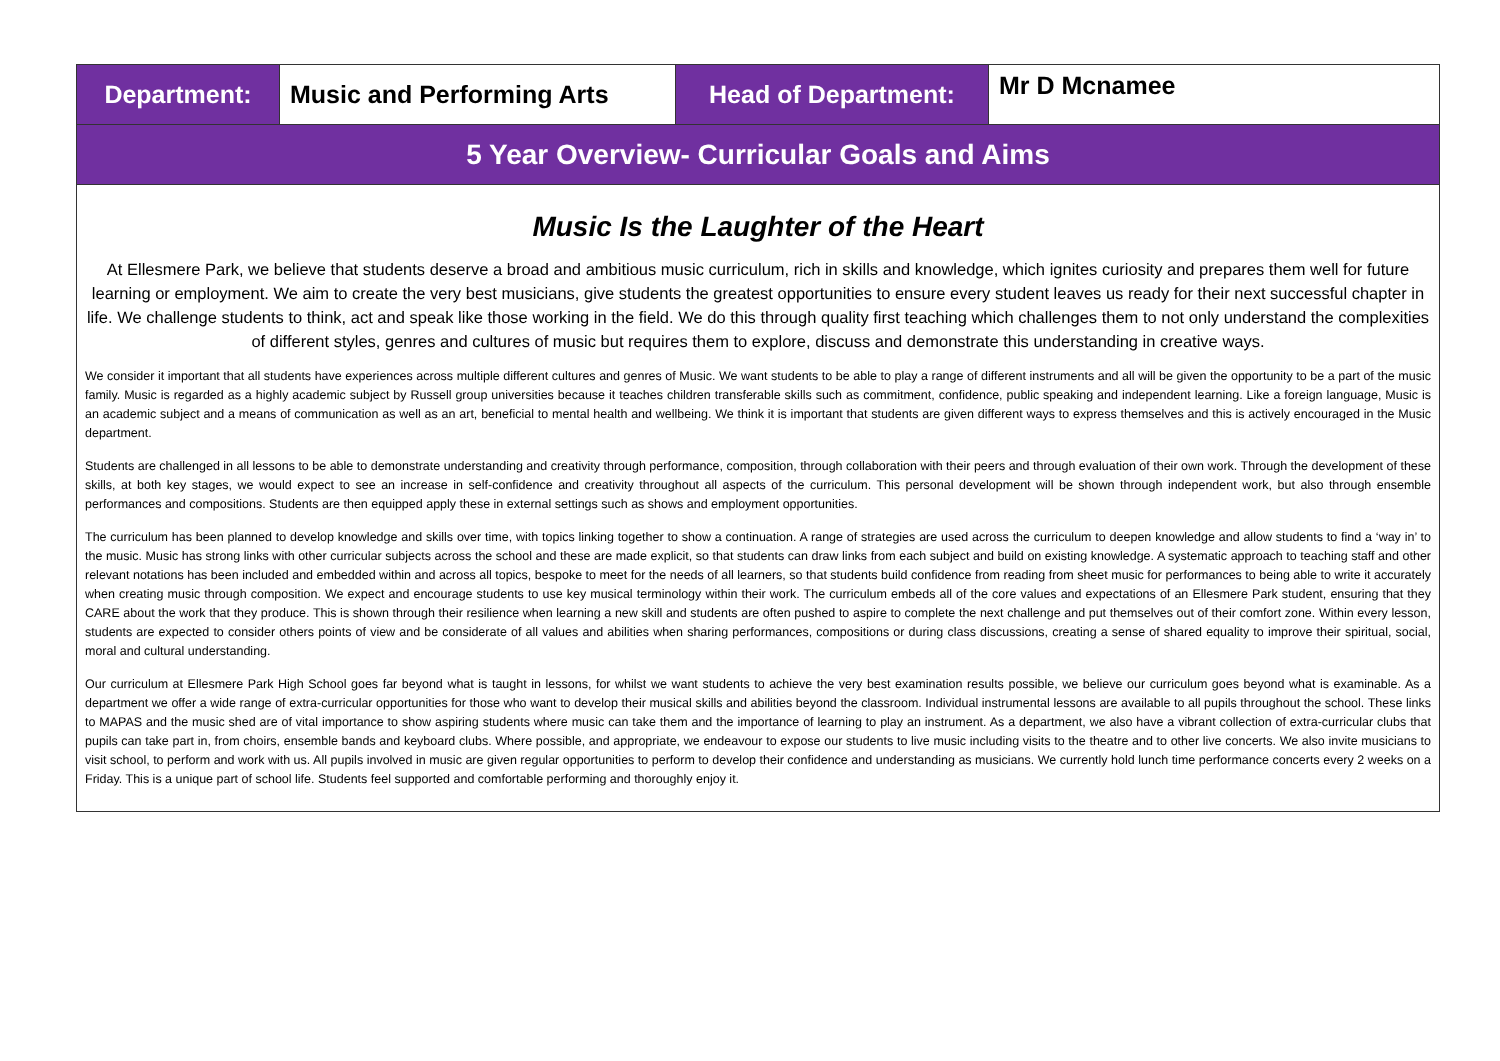| Department: | Music and Performing Arts | Head of Department: | Mr D Mcnamee |
| 5 Year Overview- Curricular Goals and Aims | | | |
| Music Is the Laughter of the Heart At Ellesmere Park, we believe that students deserve a broad and ambitious music curriculum, rich in skills and knowledge, which ignites curiosity and prepares them well for future learning or employment. We aim to create the very best musicians, give students the greatest opportunities to ensure every student leaves us ready for their next successful chapter in life. We challenge students to think, act and speak like those working in the field. We do this through quality first teaching which challenges them to not only understand the complexities of different styles, genres and cultures of music but requires them to explore, discuss and demonstrate this understanding in creative ways. We consider it important that all students have experiences across multiple different cultures and genres of Music. We want students to be able to play a range of different instruments and all will be given the opportunity to be a part of the music family. Music is regarded as a highly academic subject by Russell group universities because it teaches children transferable skills such as commitment, confidence, public speaking and independent learning. Like a foreign language, Music is an academic subject and a means of communication as well as an art, beneficial to mental health and wellbeing. We think it is important that students are given different ways to express themselves and this is actively encouraged in the Music department. Students are challenged in all lessons to be able to demonstrate understanding and creativity through performance, composition, through collaboration with their peers and through evaluation of their own work. Through the development of these skills, at both key stages, we would expect to see an increase in self-confidence and creativity throughout all aspects of the curriculum. This personal development will be shown through independent work, but also through ensemble performances and compositions. Students are then equipped apply these in external settings such as shows and employment opportunities. The curriculum has been planned to develop knowledge and skills over time, with topics linking together to show a continuation. A range of strategies are used across the curriculum to deepen knowledge and allow students to find a ‘way in’ to the music. Music has strong links with other curricular subjects across the school and these are made explicit, so that students can draw links from each subject and build on existing knowledge. A systematic approach to teaching staff and other relevant notations has been included and embedded within and across all topics, bespoke to meet for the needs of all learners, so that students build confidence from reading from sheet music for performances to being able to write it accurately when creating music through composition. We expect and encourage students to use key musical terminology within their work. The curriculum embeds all of the core values and expectations of an Ellesmere Park student, ensuring that they CARE about the work that they produce. This is shown through their resilience when learning a new skill and students are often pushed to aspire to complete the next challenge and put themselves out of their comfort zone. Within every lesson, students are expected to consider others points of view and be considerate of all values and abilities when sharing performances, compositions or during class discussions, creating a sense of shared equality to improve their spiritual, social, moral and cultural understanding. Our curriculum at Ellesmere Park High School goes far beyond what is taught in lessons, for whilst we want students to achieve the very best examination results possible, we believe our curriculum goes beyond what is examinable. As a department we offer a wide range of extra-curricular opportunities for those who want to develop their musical skills and abilities beyond the classroom. Individual instrumental lessons are available to all pupils throughout the school. These links to MAPAS and the music shed are of vital importance to show aspiring students where music can take them and the importance of learning to play an instrument. As a department, we also have a vibrant collection of extra-curricular clubs that pupils can take part in, from choirs, ensemble bands and keyboard clubs. Where possible, and appropriate, we endeavour to expose our students to live music including visits to the theatre and to other live concerts. We also invite musicians to visit school, to perform and work with us. All pupils involved in music are given regular opportunities to perform to develop their confidence and understanding as musicians. We currently hold lunch time performance concerts every 2 weeks on a Friday. This is a unique part of school life. Students feel supported and comfortable performing and thoroughly enjoy it. | | | |